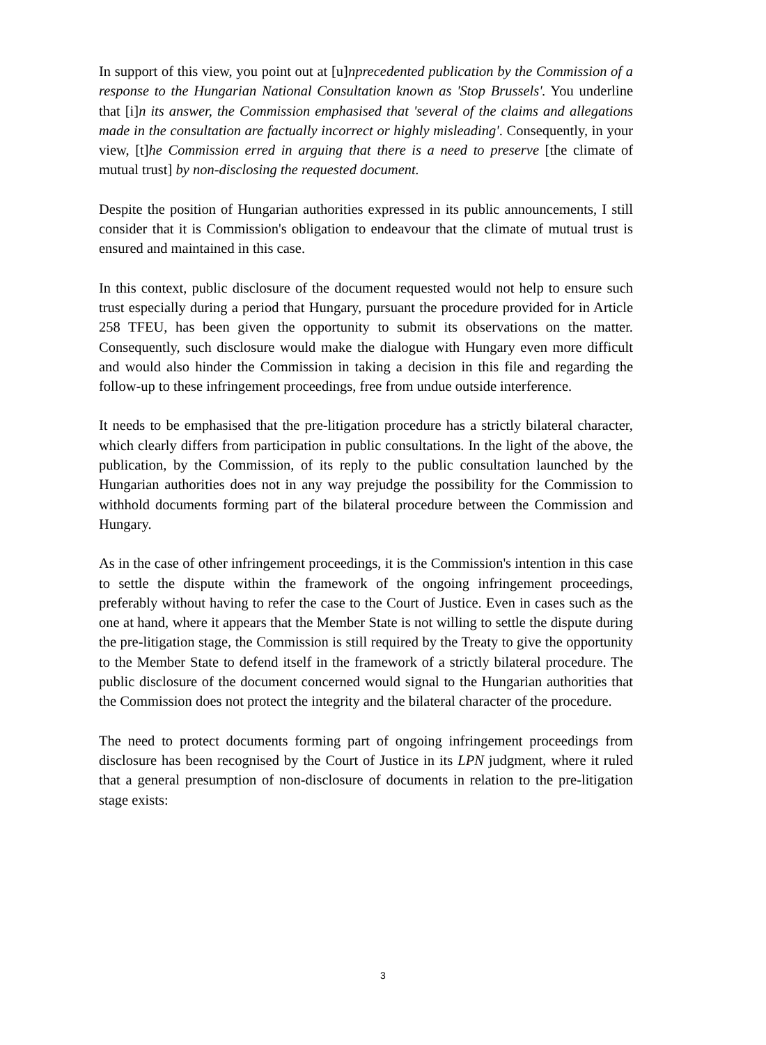In support of this view, you point out at [u]nprecedented publication by the Commission of a response to the Hungarian National Consultation known as 'Stop Brussels'. You underline that [i]n its answer, the Commission emphasised that 'several of the claims and allegations made in the consultation are factually incorrect or highly misleading'. Consequently, in your view, [t]he Commission erred in arguing that there is a need to preserve [the climate of mutual trust] by non-disclosing the requested document.
Despite the position of Hungarian authorities expressed in its public announcements, I still consider that it is Commission's obligation to endeavour that the climate of mutual trust is ensured and maintained in this case.
In this context, public disclosure of the document requested would not help to ensure such trust especially during a period that Hungary, pursuant the procedure provided for in Article 258 TFEU, has been given the opportunity to submit its observations on the matter. Consequently, such disclosure would make the dialogue with Hungary even more difficult and would also hinder the Commission in taking a decision in this file and regarding the follow-up to these infringement proceedings, free from undue outside interference.
It needs to be emphasised that the pre-litigation procedure has a strictly bilateral character, which clearly differs from participation in public consultations. In the light of the above, the publication, by the Commission, of its reply to the public consultation launched by the Hungarian authorities does not in any way prejudge the possibility for the Commission to withhold documents forming part of the bilateral procedure between the Commission and Hungary.
As in the case of other infringement proceedings, it is the Commission's intention in this case to settle the dispute within the framework of the ongoing infringement proceedings, preferably without having to refer the case to the Court of Justice. Even in cases such as the one at hand, where it appears that the Member State is not willing to settle the dispute during the pre-litigation stage, the Commission is still required by the Treaty to give the opportunity to the Member State to defend itself in the framework of a strictly bilateral procedure. The public disclosure of the document concerned would signal to the Hungarian authorities that the Commission does not protect the integrity and the bilateral character of the procedure.
The need to protect documents forming part of ongoing infringement proceedings from disclosure has been recognised by the Court of Justice in its LPN judgment, where it ruled that a general presumption of non-disclosure of documents in relation to the pre-litigation stage exists:
3